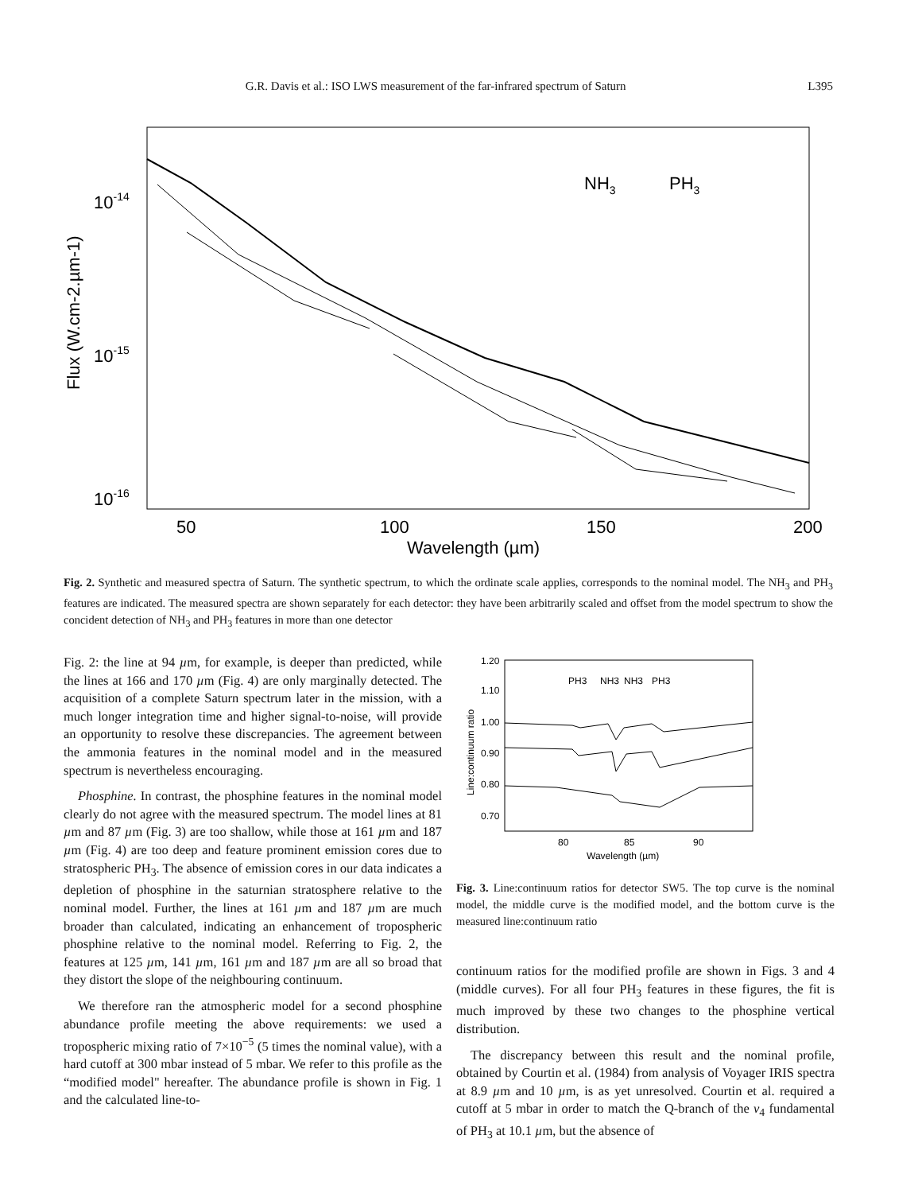G.R. Davis et al.: ISO LWS measurement of the far-infrared spectrum of Saturn L395
10-14
10-15
10-16
50
100
150
200
Wavelength (µm)
NH3
PH3
Flux (W.cm-2.µm-1)
Fig. 2. Synthetic and measured spectra of Saturn. The synthetic spectrum, to which the ordinate scale applies, corresponds to the nominal model. The NH<sub>3</sub> and PH<sub>3</sub> features are indicated. The measured spectra are shown separately for each detector: they have been arbitrarily scaled and offset from the model spectrum to show the concident detection of NH<sub>3</sub> and PH<sub>3</sub> features in more than one detector
Fig. 2: the line at 94 µm, for example, is deeper than predicted, while the lines at 166 and 170 µm (Fig. 4) are only marginally detected. The acquisition of a complete Saturn spectrum later in the mission, with a much longer integration time and higher signal-to-noise, will provide an opportunity to resolve these discrepancies. The agreement between the ammonia features in the nominal model and in the measured spectrum is nevertheless encouraging.
Phosphine. In contrast, the phosphine features in the nominal model clearly do not agree with the measured spectrum. The model lines at 81 µm and 87 µm (Fig. 3) are too shallow, while those at 161 µm and 187 µm (Fig. 4) are too deep and feature prominent emission cores due to stratospheric PH<sub>3</sub>. The absence of emission cores in our data indicates a depletion of phosphine in the saturnian stratosphere relative to the nominal model. Further, the lines at 161 µm and 187 µm are much broader than calculated, indicating an enhancement of tropospheric phosphine relative to the nominal model. Referring to Fig. 2, the features at 125 µm, 141 µm, 161 µm and 187 µm are all so broad that they distort the slope of the neighbouring continuum.
We therefore ran the atmospheric model for a second phosphine abundance profile meeting the above requirements: we used a tropospheric mixing ratio of 7×10<sup>−5</sup> (5 times the nominal value), with a hard cutoff at 300 mbar instead of 5 mbar. We refer to this profile as the “modified model" hereafter. The abundance profile is shown in Fig. 1 and the calculated line-to-
1.20
1.10
1.00
0.90
0.80
0.70
80
85
90
Wavelength (µm)
PH3
NH3
NH3
PH3
Line:continuum ratio
Fig. 3. Line:continuum ratios for detector SW5. The top curve is the nominal model, the middle curve is the modified model, and the bottom curve is the measured line:continuum ratio
continuum ratios for the modified profile are shown in Figs. 3 and 4 (middle curves). For all four PH<sub>3</sub> features in these figures, the fit is much improved by these two changes to the phosphine vertical distribution.
The discrepancy between this result and the nominal profile, obtained by Courtin et al. (1984) from analysis of Voyager IRIS spectra at 8.9 µm and 10 µm, is as yet unresolved. Courtin et al. required a cutoff at 5 mbar in order to match the Q-branch of the ν<sub>4</sub> fundamental of PH<sub>3</sub> at 10.1 µm, but the absence of